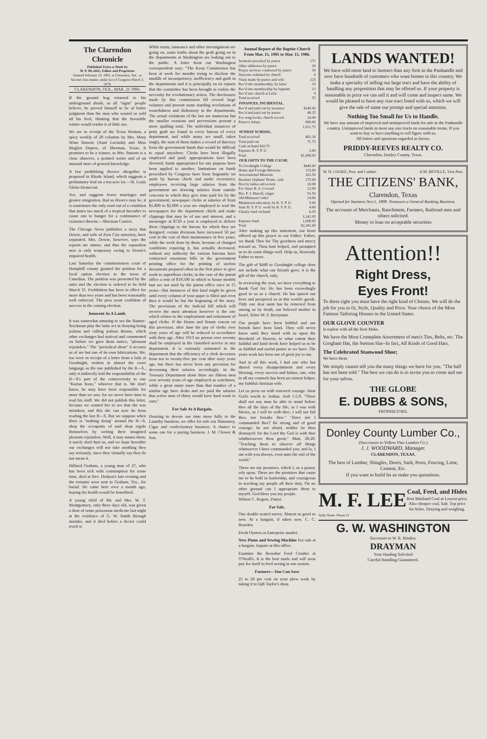The Clarendon Chronicle
Published Twice-a-Week by
W. P. BLAKE, Editor and Proprietor.
Entered February 10, 1903, at Clarendon, Tex., as Second class matter, under Act of Congress March 3, 1879.
CLARENDON, TEX., MAR. 21 1906.
If the ground hog returned to his underground abode, as all "signs" people believe, he proved himself to be of better judgment than the man who wasted or sold all his feed, thinking that the favorable winter would render it of little use.
We are in receipt of the Texas Woman, a spicy weekly of 20 columns by Mrs. Mary Winn Smoots (Aunt Lucinda) and Miss Maglyn Dupree, of Sherman, Texas. It promises to be a winner, as Mrs. Smoots is a close observer, a pointed writer and of an unusual store of general knowledge.
A law prohibiting divorce altogether is proposed in Rhode Island, which suggests a preliminary trial on a ten-acre lot.—St. Louis Globe-Democrat.
Yes, and suggests fewer marriages and greater emigration. Bad as divorce may be, it is sometimes the only road out of a condition that tastes too much of a tropical hereafter to cause one to hunger for a continuance of existence therein.—Sherman Courier.
The Chicago News publishes a story that Dowie, and wife of Zion City notoriety, have separated. Mrs. Dowie, however, says the reports are untrue, and thas the separation now is only temporary owing to Dowie's impaired health.
Last Saturday the commissioners court of Hemphill county granted the petition for a local option election in the town of Canadian. The petition was presented by the antis and the election is ordered to be held March 31. Prohibition has been in effect for more than two years and has been reasonably well enforced. The pros seem confident of success in the coming election.
Innocent As A Lamb.
It was somewhat amusing to see the Banner-Stockman play the baby act in denying being jealous and calling jealous thrusts, which other exchanges had noticed and commented on before we gave them notice, "pleasant rejoinders." The "periodical shots" it accuses us of are but one of its own fabrications. We, too were in receipt of a letter from a lady at Goodnight, written in almost the exact language as the one published by the B—S., only it indirectly laid the responsibility of the B—S's part of the controversity to one "Kurius Kuss," whoever that is. We don't know, he may have been responsible for more than we saw, for we never have time to read his stuff. We did not publish this letter, because we wanted her to see that she was mistaken, and this she can now do from reading the last B—S. But we suppose when there is "nothing doing" around the B—S. shop the occupants of said shop regale themselves by writing their imagined pleasant rejoinders. Well, it may amuse them, it surely don't hurt us, and we hope hereafter our exchanges will not take anything they say seriously, since they virtually say they do not mean it.
Hilliard Graham, a young man of 27, who has been sick with consumption for some time, died at Rev. Dodson's last evening and the remains were sent to Graham, Tex., for burial. He came here over a month ago, hoping his health would be benefitted.
A young child of Mr. and Mrs. W. T. Montgomery, only three days old, was given a dose of some poisonous medicine last night at the residence of G. W. Smith through mistake, and it died before a doctor could reach it.
While trusts, insurance and other investigations are going on, some truths about the graft going on in the departments at Washington are leaking out to the public. A letter from our Washington correspondent says: "The Keep Commission has been at work for months trying to disclose the muddle of incompetency, inefficiency and graft in the departments and it is principally on its reports that the committee has been brought to realize the necessity for revolutionary action. The disclosures made by this commission fill several large volumes and present some startling revelations of wastefulness and dishonesty in the departments. The actual violations of the law are numerous but the smaller evasions and perversions present a more apalling total. The individual instances of petty graft are found in every bureau of every department, and while many are small, taken singly, the sum of them makes a record of thievery from the government funds that would be difficult to equal anywhere. Clerks have been illegally employed and paid; appropriations have been diverted; funds appropriated for one purpose have been applied to another; limitations on funds prescribed by Congress have been fragrantly set aside by bureau chiefs and under secretaries; employees receiving large salaries from the government are drawing salaries from outside concerns to which they give time paid for by the government; newspaper clerks at salaries of from $1,800 to $2,000 a year are employed to read the newspapers for the department chiefs and make clippings that may be of use and interest, and a messenger at $720 a year is employed to deliver these clippings to the bureau for which they are designed; certain divisions have increased 50 per cent in the cost of their maintenance in five years, while the work done by them, because of changed conditions requiring it, has actually decreased; without any authority the various bureaus have contracted enormous bills in the government printing office for the printing of useless documents prepared often in the first place to give work to superflous clerks; in the case of the patent office a rent of $19,500 in which to house models tnat are not used by the patent office once in 15 years—But instances of this kind might be given until every column of your paper is filled and even then it would be but the beginning of the story. The provisions of the Judicial bill which will receive the most attention however is the one which relates to the employment and retirement of aged clerks. If the House and Senate concur on this provision, after June the pay of clerks over sixty years of age will be reduced in accordance with their age. After 1913 no person over seventy shall be employed in the classified service in any department. It is variously estimated in the department that the efficiency of a clerk decreases from ten to twenty-five per cent after sixty years age, but there has never been any provision for decreasing their salaries accordingly. In the Treasury Department alone there are fifteen men over seventy years of age employed as watchmen, while a great many more than that number of a similar age have desks and are paid the salaries that active men of thirty would have hard work to earn."
For Sale At A Bargain.
Desiring to devote our time more fully to the Laundry business, we offer for sale our Stationery, Cigar and confectionery business. A chance to some one for a paying business. J. M. Clower & Son.
Annual Report of the Baptist Church From Mar. 15, 1905 to Mar. 15, 1906.
| Sermons preached by pastor | 172 |
| Other addresses by pastor | 30 |
| Prayer services conducted by pastor | 54 |
| Deacons ordained by church | 4 |
| Visits made by pastor and wife | 225 |
| Rec'd into membership, by letter | 33 |
| Rec'd into membership by baptism | 13 |
| Rec'd into church at Lelia | 9 |
| Total received | 55 |
| FINANCES, INCIDENTAL. | |
| Rec'd and paid out by treasurer | $140.00 |
| Rec'd and paid out by pastor | 48.35 |
| For song books, church record | 24.40 |
| Pastor's Salary | 800.00 |
| | 1,012.75 |
| SUNDAY SCHOOL. | |
| Total received | $82.30 |
| Total paid out | 71.73 |
| Cash on hand $10.75 | |
| Expense B. Y. P. U. | 3.00 |
| Total | $1,098.05 |
| OUR GIFTS TO THE CAUSE. | |
| To Goodnight College | $440.00 |
| Home and Foreign Missions | 125.00 |
| Associational Missions | 102.50 |
| Buckner Orphans' Home, cash | 175.00 |
| Box by ladies aid society | 20.00 |
| For Sister R. S. Coward | 23.00 |
| Bro. F. J. Harrell, singer | 92.50 |
| Old Ministers' relief | 24.00 |
| Ministerial education, by B. Y. P. U. | 5.00 |
| State B. Y. P. U. work by B. Y. P. U. | 4.00 |
| Charity fund on hand | 6.95 |
| | 1,242.95 |
| Expense fund | 1,098.05 |
| Total | $2,341.00 |
After making up this statement, our heart offered up this prayer to our Father: Father, we thank Thee for Thy goodness and mercy toward us. Thou hast helped, and prompted us to do some things well. Help us, Heavenly Father to more.
The gift of $440 to Goodnight college does not include what our friends gave; it is the gift of the church, only.
In reviewing the year, we have everything to thank God for. He has been exceedingly good to us as a church. He has spared our lives and prospered us in this world's goods. Only one dear saint has he removed from among us by death, our beloved mother in Israel, Sister M. F. Berryman.
Our people have been faithful and our friends have been kind. They will never know until they stand with us upon the threshold of Heaven, to what extent their faithful and kind deeds have helped us to be as faithful and useful pastor as we have. The years work has been one of great joy to me.
And in all this work, I had one who has shared every disappointment and every blessing, every success and failure, one, who in all my counsels has been an earnest helper, my faithful christian wife.
Let us press on with renewed courage. Hear God's words to Joshua. Josh 1:5,9: "There shall not any man be able to stand before thee all the days of thy life; as I was with Moses, so I will be with thee; I will not fail thee, nor forsake thee." "Have not I commanded thee? Be strong and of good courage; be not afraid, neither be thou dismayed: for the Lord thy God is with thee whithersoever thou goest." Matt. 28:20: "Teaching them to observe all things whatsoever I have commanded you: and lo, I am with you always, even unto the end of the world."
These are my promises, which I, as a pastor, rely upon. These are the promises that cause me to be bold in leadership, and courageous in teaching my people all their duty. On no other ground can I appropriate them to myself. God bless you my people.
Wilson C. Rogers, Pastor.
For Sale.
One double seated surrey. Almost as good as new. At a bargain, if taken now. C. C. Bearden.
Fresh Oysters at Enterprise market.
New Piano and Sewing Machine For sale at a bargain. Inquire at this office.
Examine the Bowsher Feed Crusher at O'Neall's. It is the best made and will soon pay for itself in feed saving in one season.
Farmers—You Can Save
25 to 50 per cent on your plow work by taking it to Eph Taylor's shop.
LANDS WANTED!
We have sold more land to farmers than any firm in the Panhandle and now have hundreds of customers who want homes in this country. We make a specialty of selling out large tract and have the ability of handling any proposition that may be offered us. If your property is reasonable in price we can sell it and will come and inspect same. We would be pleased to have any size tract listed with us, which we will give the sale of same our prompt and special attention.
Nothing Too Small for Us to Handle.
We have any amount of improved and unimproved lands for sale in the Panhandle country. Unimproved lands in most any size tracts on reasonable terms. If you want to buy or have anything to sell figure with us.
All letters and questions regarded as favors.
PRIDDY-REEVES REALTY CO.
Clarendon, Donley County, Texas.
W. H. COOKE, Pres. and Cashier. A.M. BEVILLE, Vice-Pres.
THE CITIZENS' BANK,
Clarendon, Texas
Opened for business Nov.1, 1899. Transacts a General Banking Business.
The accounts of Merchants, Ranchmem, Farmers, Railroad men and others solicited.
Money to loan on acceptable securities
Attention!!
Right Dress,
Eyes Front!
To dress right you must have the right kind of Clotnes. We will do the job for you in fit, Style, Quality and Price. Your choice of the Most Famous Tailoring Houses in the United States.
OUR GLOVE COUNTER
Is replete with all the Best Make.
We have the Most Comeplete Assortment of men's Ties, Belts, etc. The Grogham Hat, the Stetson Hat--In fact, All Kinds of Good Hats.
The Celebrated Stanwood Shoe;
We have them
We simply cannot tell you the many things we have for you. "The half has not been told." The best we can do is to invite you to come and see for your selves.
THE GLOBE
E. DUBBS & SONS,
PROPRIETORS.
Donley County Lumber Co.,
(Successors to Yellow Pine Lumber Co.)
J. J. WOODWARD, Manager.
CLARENDON, TEXAS.
The best of Lumber, Shingles, Doors, Sash, Posts, Fencing, Lime, Cement, Etc.
If you want to build let us make you quotations.
M. F. LEE
Sully Street. Phone 21
Coal, Feed, and Hides
Best Maitland Coal at Lowest price. Also cheaper coal. Salt. Top price for hides. Draying and weighing.
G. W. WASHINGTON
Successor to W. R. Brinley.
DRAYMAN
Your Hauling Solicited
Careful Handling Guaranteed.